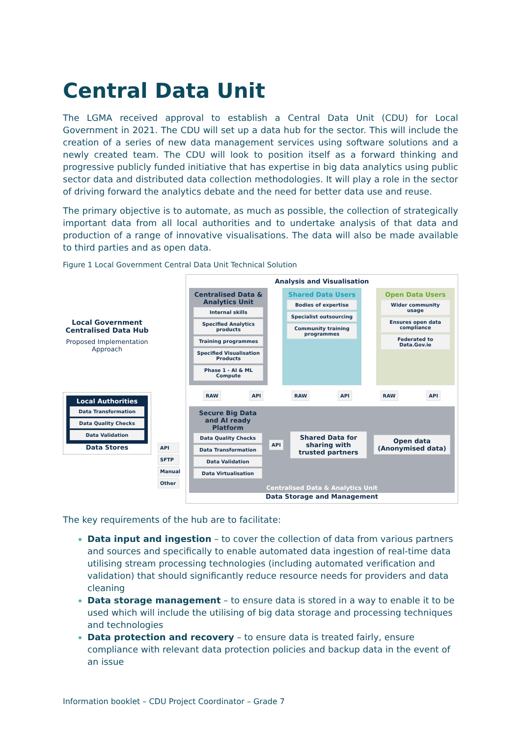Central Data Unit
The LGMA received approval to establish a Central Data Unit (CDU) for Local Government in 2021. The CDU will set up a data hub for the sector. This will include the creation of a series of new data management services using software solutions and a newly created team. The CDU will look to position itself as a forward thinking and progressive publicly funded initiative that has expertise in big data analytics using public sector data and distributed data collection methodologies. It will play a role in the sector of driving forward the analytics debate and the need for better data use and reuse.
The primary objective is to automate, as much as possible, the collection of strategically important data from all local authorities and to undertake analysis of that data and production of a range of innovative visualisations. The data will also be made available to third parties and as open data.
Figure 1 Local Government Central Data Unit Technical Solution
Local Government Centralised Data Hub
Proposed Implementation Approach
Local Authorities
Data Transformation
Data Quality Checks
Data Validation
Data Stores
API
SFTP
Manual
Other
Analysis and Visualisation
Centralised Data & Analytics Unit
Internal skills
Specified Analytics products
Training programmes
Specified Visualisation Products
Phase 1 - AI & ML Compute
Shared Data Users
Bodies of expertise
Specialist outsourcing
Community training programmes
Open Data Users
Wider community usage
Ensures open data compliance
Federated to Data.Gov.ie
RAW API RAW API RAW API
Secure Big Data and AI ready Platform
Data Quality Checks
Data Transformation
Data Validation
Data Virtualisation
API
Shared Data for sharing with trusted partners
Open data (Anonymised data)
Centralised Data & Analytics Unit
Data Storage and Management
The key requirements of the hub are to facilitate:
Data input and ingestion – to cover the collection of data from various partners and sources and specifically to enable automated data ingestion of real-time data utilising stream processing technologies (including automated verification and validation) that should significantly reduce resource needs for providers and data cleaning
Data storage management – to ensure data is stored in a way to enable it to be used which will include the utilising of big data storage and processing techniques and technologies
Data protection and recovery – to ensure data is treated fairly, ensure compliance with relevant data protection policies and backup data in the event of an issue
Information booklet – CDU Project Coordinator – Grade 7